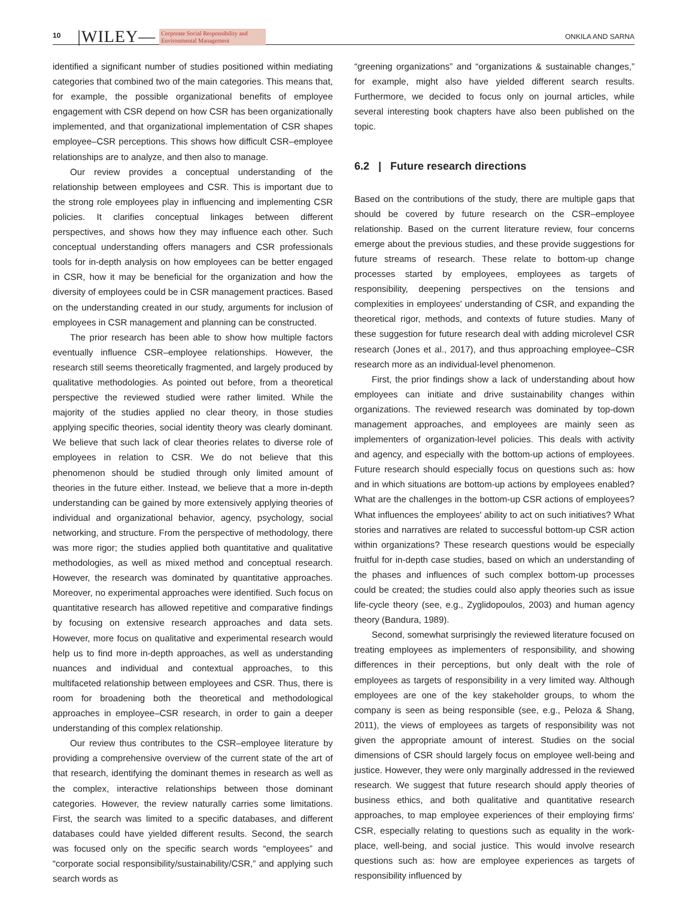10 |WILEY— Corporate Social Responsibility and
Environmental Management ONKILA AND SARNA
identified a significant number of studies positioned within mediating categories that combined two of the main categories. This means that, for example, the possible organizational benefits of employee engagement with CSR depend on how CSR has been organizationally implemented, and that organizational implementation of CSR shapes employee–CSR perceptions. This shows how difficult CSR–employee relationships are to analyze, and then also to manage.
Our review provides a conceptual understanding of the relationship between employees and CSR. This is important due to the strong role employees play in influencing and implementing CSR policies. It clarifies conceptual linkages between different perspectives, and shows how they may influence each other. Such conceptual understanding offers managers and CSR professionals tools for in-depth analysis on how employees can be better engaged in CSR, how it may be beneficial for the organization and how the diversity of employees could be in CSR management practices. Based on the understanding created in our study, arguments for inclusion of employees in CSR management and planning can be constructed.
The prior research has been able to show how multiple factors eventually influence CSR–employee relationships. However, the research still seems theoretically fragmented, and largely produced by qualitative methodologies. As pointed out before, from a theoretical perspective the reviewed studied were rather limited. While the majority of the studies applied no clear theory, in those studies applying specific theories, social identity theory was clearly dominant. We believe that such lack of clear theories relates to diverse role of employees in relation to CSR. We do not believe that this phenomenon should be studied through only limited amount of theories in the future either. Instead, we believe that a more in-depth understanding can be gained by more extensively applying theories of individual and organizational behavior, agency, psychology, social networking, and structure. From the perspective of methodology, there was more rigor; the studies applied both quantitative and qualitative methodologies, as well as mixed method and conceptual research. However, the research was dominated by quantitative approaches. Moreover, no experimental approaches were identified. Such focus on quantitative research has allowed repetitive and comparative findings by focusing on extensive research approaches and data sets. However, more focus on qualitative and experimental research would help us to find more in-depth approaches, as well as understanding nuances and individual and contextual approaches, to this multifaceted relationship between employees and CSR. Thus, there is room for broadening both the theoretical and methodological approaches in employee–CSR research, in order to gain a deeper understanding of this complex relationship.
Our review thus contributes to the CSR–employee literature by providing a comprehensive overview of the current state of the art of that research, identifying the dominant themes in research as well as the complex, interactive relationships between those dominant categories. However, the review naturally carries some limitations. First, the search was limited to a specific databases, and different databases could have yielded different results. Second, the search was focused only on the specific search words “employees” and “corporate social responsibility/sustainability/CSR,” and applying such search words as
“greening organizations” and “organizations & sustainable changes,” for example, might also have yielded different search results. Furthermore, we decided to focus only on journal articles, while several interesting book chapters have also been published on the topic.
6.2 | Future research directions
Based on the contributions of the study, there are multiple gaps that should be covered by future research on the CSR–employee relationship. Based on the current literature review, four concerns emerge about the previous studies, and these provide suggestions for future streams of research. These relate to bottom-up change processes started by employees, employees as targets of responsibility, deepening perspectives on the tensions and complexities in employees' understanding of CSR, and expanding the theoretical rigor, methods, and contexts of future studies. Many of these suggestion for future research deal with adding microlevel CSR research (Jones et al., 2017), and thus approaching employee–CSR research more as an individual-level phenomenon.
First, the prior findings show a lack of understanding about how employees can initiate and drive sustainability changes within organizations. The reviewed research was dominated by top-down management approaches, and employees are mainly seen as implementers of organization-level policies. This deals with activity and agency, and especially with the bottom-up actions of employees. Future research should especially focus on questions such as: how and in which situations are bottom-up actions by employees enabled? What are the challenges in the bottom-up CSR actions of employees? What influences the employees' ability to act on such initiatives? What stories and narratives are related to successful bottom-up CSR action within organizations? These research questions would be especially fruitful for in-depth case studies, based on which an understanding of the phases and influences of such complex bottom-up processes could be created; the studies could also apply theories such as issue life-cycle theory (see, e.g., Zyglidopoulos, 2003) and human agency theory (Bandura, 1989).
Second, somewhat surprisingly the reviewed literature focused on treating employees as implementers of responsibility, and showing differences in their perceptions, but only dealt with the role of employees as targets of responsibility in a very limited way. Although employees are one of the key stakeholder groups, to whom the company is seen as being responsible (see, e.g., Peloza & Shang, 2011), the views of employees as targets of responsibility was not given the appropriate amount of interest. Studies on the social dimensions of CSR should largely focus on employee well-being and justice. However, they were only marginally addressed in the reviewed research. We suggest that future research should apply theories of business ethics, and both qualitative and quantitative research approaches, to map employee experiences of their employing firms' CSR, especially relating to questions such as equality in the work-place, well-being, and social justice. This would involve research questions such as: how are employee experiences as targets of responsibility influenced by